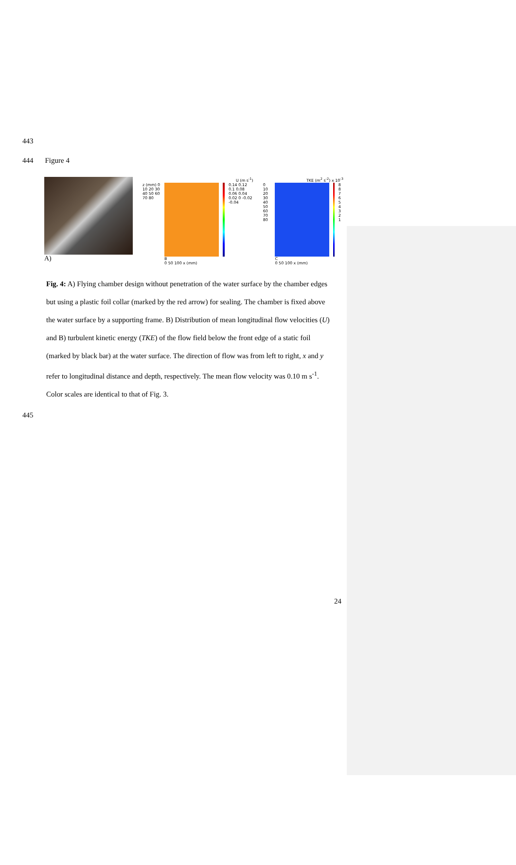443
444 Figure 4
A)
U (m s<sup>-1</sup>)
z (mm) 0 10 20 30 40 50 60 70 80
B
0 50 100 x (mm)
0.14 0.12 0.1 0.08 0.06 0.04 0.02 0 -0.02 -0.04
TKE (m<sup>2</sup> s<sup>-2</sup>) x 10<sup>-3</sup>
0 10 20 30 40 50 60 70 80 C
0 50 100 x (mm)
8 8 7 6 5 4 3 2 1
Fig. 4: A) Flying chamber design without penetration of the water surface by the chamber edges but using a plastic foil collar (marked by the red arrow) for sealing. The chamber is fixed above the water surface by a supporting frame. B) Distribution of mean longitudinal flow velocities (U) and B) turbulent kinetic energy (TKE) of the flow field below the front edge of a static foil (marked by black bar) at the water surface. The direction of flow was from left to right, x and y refer to longitudinal distance and depth, respectively. The mean flow velocity was 0.10 m s<sup>-1</sup>. Color scales are identical to that of Fig. 3.
445
24